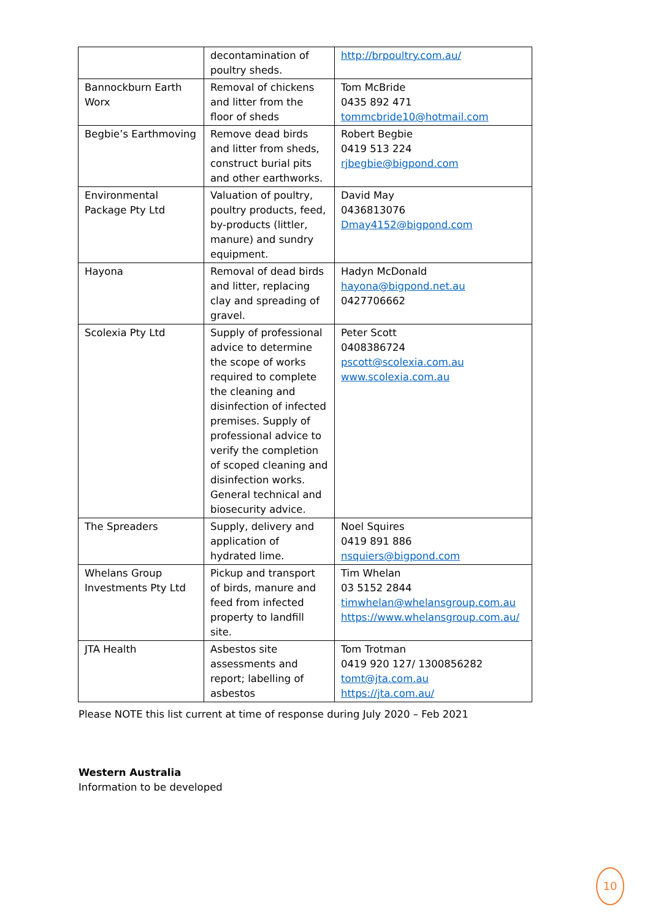| | decontamination of poultry sheds. | http://brpoultry.com.au/ |
| Bannockburn Earth Worx | Removal of chickens and litter from the floor of sheds | Tom McBride 0435 892 471 tommcbride10@hotmail.com |
| Begbie’s Earthmoving | Remove dead birds and litter from sheds, construct burial pits and other earthworks. | Robert Begbie 0419 513 224 rjbegbie@bigpond.com |
| Environmental Package Pty Ltd | Valuation of poultry, poultry products, feed, by-products (littler, manure) and sundry equipment. | David May 0436813076 Dmay4152@bigpond.com |
| Hayona | Removal of dead birds and litter, replacing clay and spreading of gravel. | Hadyn McDonald hayona@bigpond.net.au 0427706662 |
| Scolexia Pty Ltd | Supply of professional advice to determine the scope of works required to complete the cleaning and disinfection of infected premises. Supply of professional advice to verify the completion of scoped cleaning and disinfection works. General technical and biosecurity advice. | Peter Scott 0408386724 pscott@scolexia.com.au www.scolexia.com.au |
| The Spreaders | Supply, delivery and application of hydrated lime. | Noel Squires 0419 891 886 nsquiers@bigpond.com |
| Whelans Group Investments Pty Ltd | Pickup and transport of birds, manure and feed from infected property to landfill site. | Tim Whelan 03 5152 2844 timwhelan@whelansgroup.com.au https://www.whelansgroup.com.au/ |
| JTA Health | Asbestos site assessments and report; labelling of asbestos | Tom Trotman 0419 920 127/ 1300856282 tomt@jta.com.au https://jta.com.au/ |
Please NOTE this list current at time of response during July 2020 – Feb 2021
Western Australia
Information to be developed
10